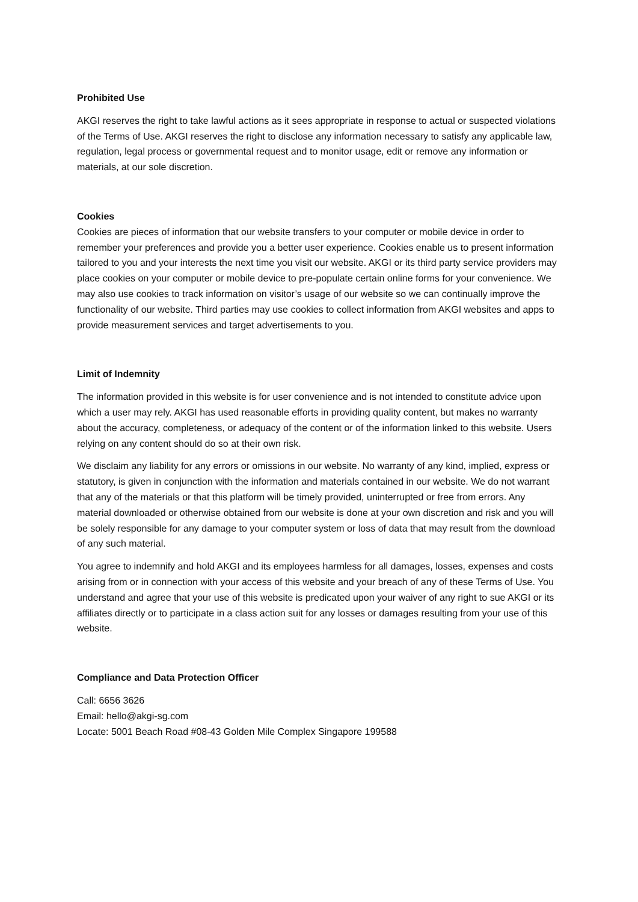Prohibited Use
AKGI reserves the right to take lawful actions as it sees appropriate in response to actual or suspected violations of the Terms of Use. AKGI reserves the right to disclose any information necessary to satisfy any applicable law, regulation, legal process or governmental request and to monitor usage, edit or remove any information or materials, at our sole discretion.
Cookies
Cookies are pieces of information that our website transfers to your computer or mobile device in order to remember your preferences and provide you a better user experience. Cookies enable us to present information tailored to you and your interests the next time you visit our website. AKGI or its third party service providers may place cookies on your computer or mobile device to pre-populate certain online forms for your convenience. We may also use cookies to track information on visitor’s usage of our website so we can continually improve the functionality of our website. Third parties may use cookies to collect information from AKGI websites and apps to provide measurement services and target advertisements to you.
Limit of Indemnity
The information provided in this website is for user convenience and is not intended to constitute advice upon which a user may rely. AKGI has used reasonable efforts in providing quality content, but makes no warranty about the accuracy, completeness, or adequacy of the content or of the information linked to this website. Users relying on any content should do so at their own risk.
We disclaim any liability for any errors or omissions in our website. No warranty of any kind, implied, express or statutory, is given in conjunction with the information and materials contained in our website. We do not warrant that any of the materials or that this platform will be timely provided, uninterrupted or free from errors. Any material downloaded or otherwise obtained from our website is done at your own discretion and risk and you will be solely responsible for any damage to your computer system or loss of data that may result from the download of any such material.
You agree to indemnify and hold AKGI and its employees harmless for all damages, losses, expenses and costs arising from or in connection with your access of this website and your breach of any of these Terms of Use. You understand and agree that your use of this website is predicated upon your waiver of any right to sue AKGI or its affiliates directly or to participate in a class action suit for any losses or damages resulting from your use of this website.
Compliance and Data Protection Officer
Call: 6656 3626
Email: hello@akgi-sg.com
Locate: 5001 Beach Road #08-43 Golden Mile Complex Singapore 199588